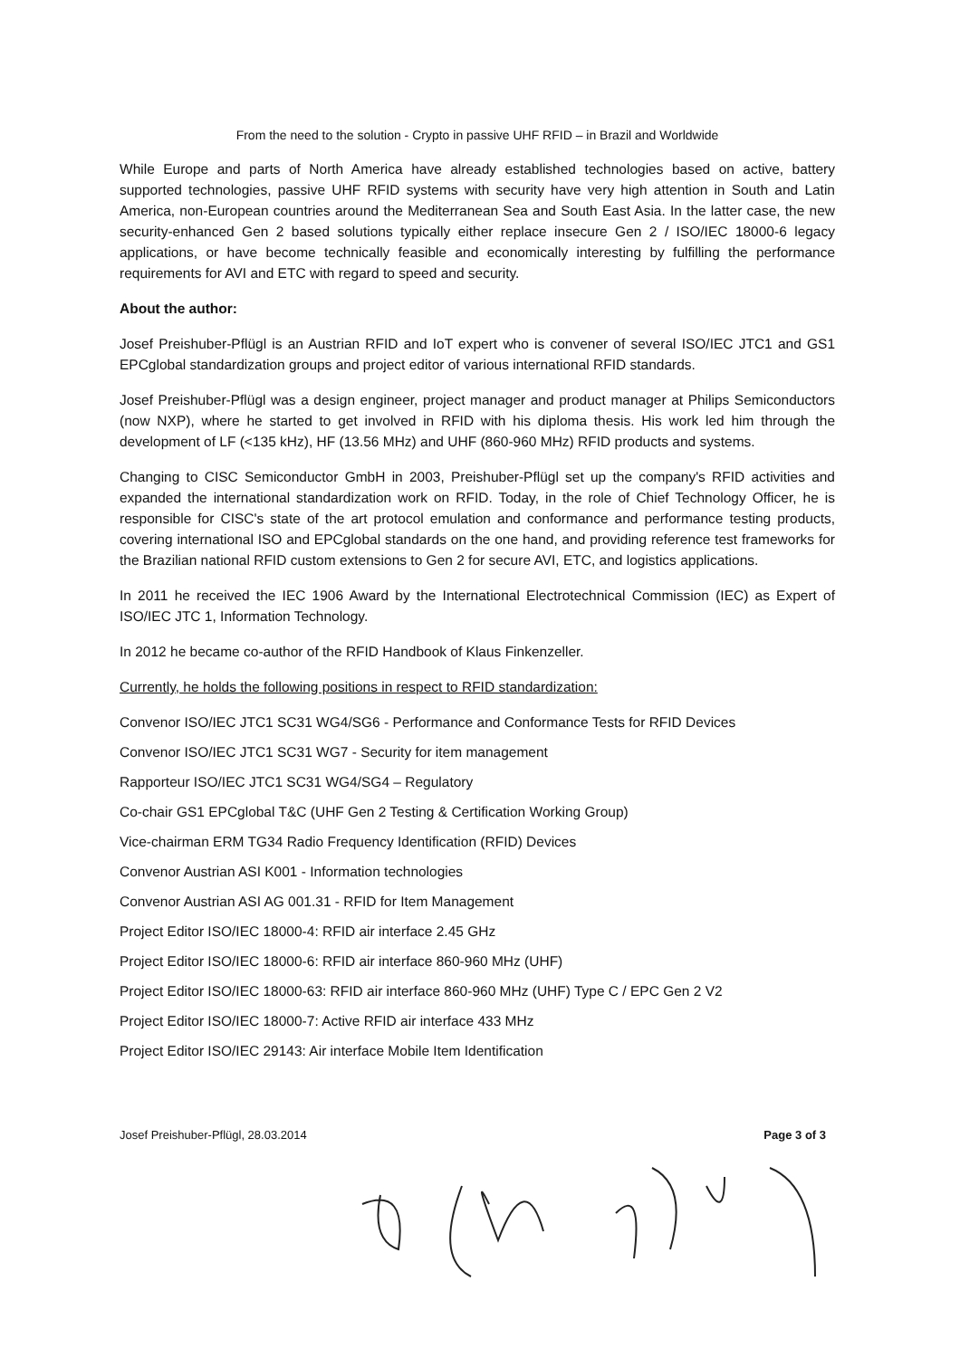From the need to the solution - Crypto in passive UHF RFID – in Brazil and Worldwide
While Europe and parts of North America have already established technologies based on active, battery supported technologies, passive UHF RFID systems with security have very high attention in South and Latin America, non-European countries around the Mediterranean Sea and South East Asia. In the latter case, the new security-enhanced Gen 2 based solutions typically either replace insecure Gen 2 / ISO/IEC 18000-6 legacy applications, or have become technically feasible and economically interesting by fulfilling the performance requirements for AVI and ETC with regard to speed and security.
About the author:
Josef Preishuber-Pflügl is an Austrian RFID and IoT expert who is convener of several ISO/IEC JTC1 and GS1 EPCglobal standardization groups and project editor of various international RFID standards.
Josef Preishuber-Pflügl was a design engineer, project manager and product manager at Philips Semiconductors (now NXP), where he started to get involved in RFID with his diploma thesis. His work led him through the development of LF (<135 kHz), HF (13.56 MHz) and UHF (860-960 MHz) RFID products and systems.
Changing to CISC Semiconductor GmbH in 2003, Preishuber-Pflügl set up the company's RFID activities and expanded the international standardization work on RFID. Today, in the role of Chief Technology Officer, he is responsible for CISC's state of the art protocol emulation and conformance and performance testing products, covering international ISO and EPCglobal standards on the one hand, and providing reference test frameworks for the Brazilian national RFID custom extensions to Gen 2 for secure AVI, ETC, and logistics applications.
In 2011 he received the IEC 1906 Award by the International Electrotechnical Commission (IEC) as Expert of ISO/IEC JTC 1, Information Technology.
In 2012 he became co-author of the RFID Handbook of Klaus Finkenzeller.
Currently, he holds the following positions in respect to RFID standardization:
Convenor ISO/IEC JTC1 SC31 WG4/SG6 - Performance and Conformance Tests for RFID Devices
Convenor ISO/IEC JTC1 SC31 WG7 - Security for item management
Rapporteur ISO/IEC JTC1 SC31 WG4/SG4 – Regulatory
Co-chair GS1 EPCglobal T&C (UHF Gen 2 Testing & Certification Working Group)
Vice-chairman ERM TG34 Radio Frequency Identification (RFID) Devices
Convenor Austrian ASI K001 - Information technologies
Convenor Austrian ASI AG 001.31 - RFID for Item Management
Project Editor ISO/IEC 18000-4: RFID air interface 2.45 GHz
Project Editor ISO/IEC 18000-6: RFID air interface 860-960 MHz (UHF)
Project Editor ISO/IEC 18000-63: RFID air interface 860-960 MHz (UHF) Type C / EPC Gen 2 V2
Project Editor ISO/IEC 18000-7: Active RFID air interface 433 MHz
Project Editor ISO/IEC 29143: Air interface Mobile Item Identification
Josef Preishuber-Pflügl, 28.03.2014 Page 3 of 3